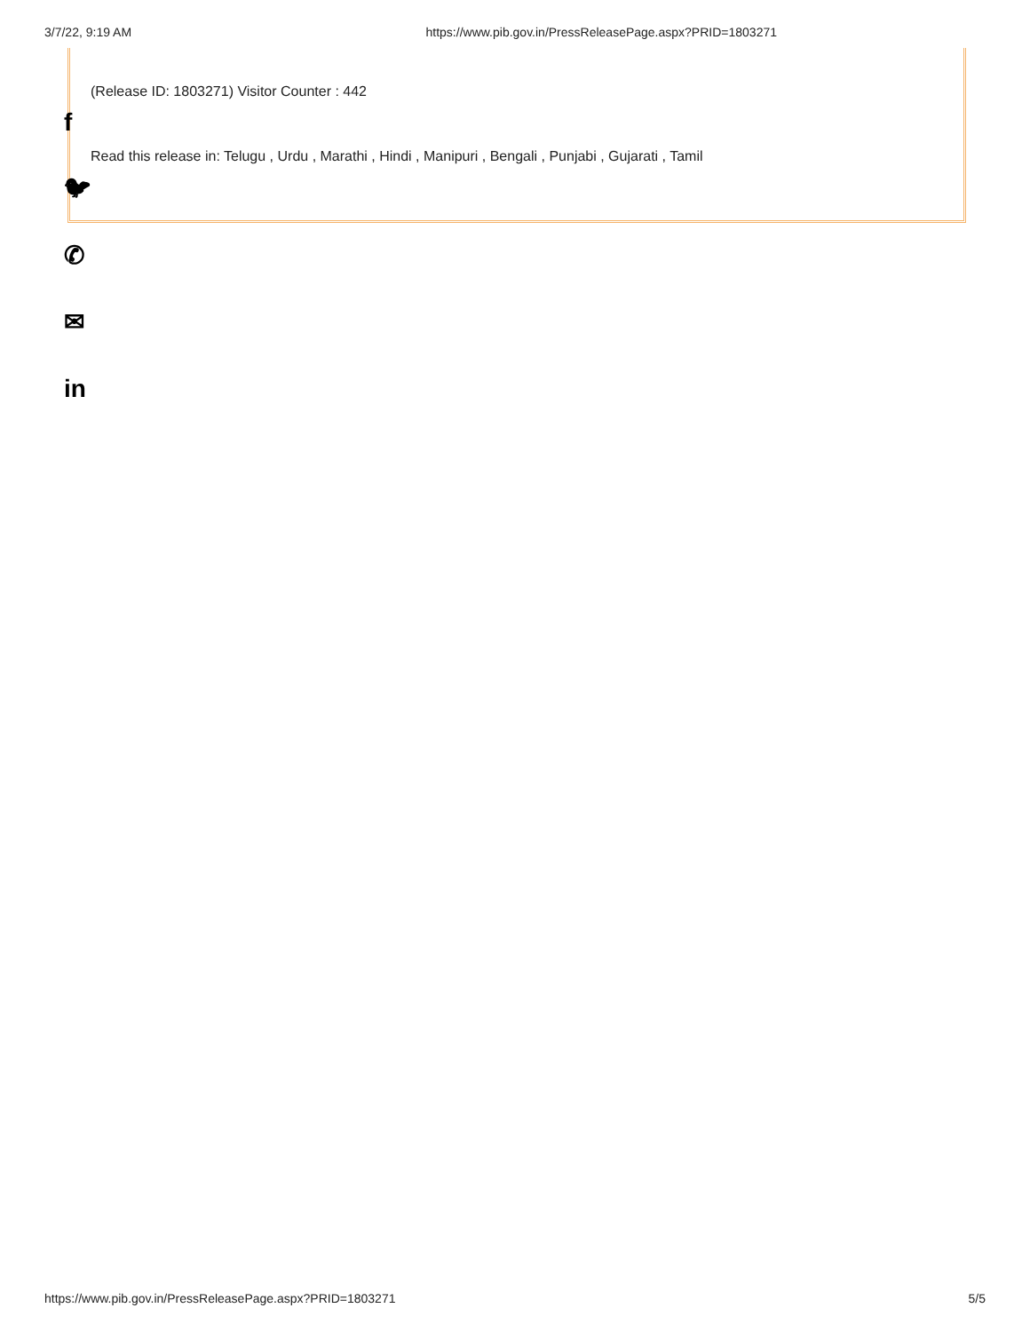3/7/22, 9:19 AM https://www.pib.gov.in/PressReleasePage.aspx?PRID=1803271
(Release ID: 1803271) Visitor Counter : 442
Read this release in: Telugu , Urdu , Marathi , Hindi , Manipuri , Bengali , Punjabi , Gujarati , Tamil
f
🐦︎
✆
✉
in
https://www.pib.gov.in/PressReleasePage.aspx?PRID=1803271 5/5